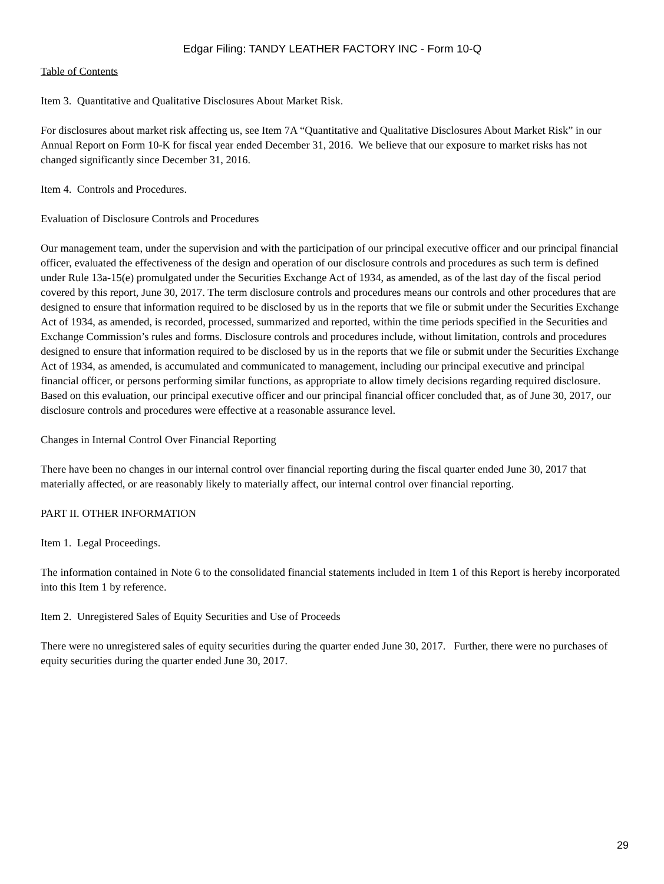Edgar Filing: TANDY LEATHER FACTORY INC - Form 10-Q
Table of Contents
Item 3. Quantitative and Qualitative Disclosures About Market Risk.
For disclosures about market risk affecting us, see Item 7A “Quantitative and Qualitative Disclosures About Market Risk” in our Annual Report on Form 10-K for fiscal year ended December 31, 2016. We believe that our exposure to market risks has not changed significantly since December 31, 2016.
Item 4. Controls and Procedures.
Evaluation of Disclosure Controls and Procedures
Our management team, under the supervision and with the participation of our principal executive officer and our principal financial officer, evaluated the effectiveness of the design and operation of our disclosure controls and procedures as such term is defined under Rule 13a-15(e) promulgated under the Securities Exchange Act of 1934, as amended, as of the last day of the fiscal period covered by this report, June 30, 2017. The term disclosure controls and procedures means our controls and other procedures that are designed to ensure that information required to be disclosed by us in the reports that we file or submit under the Securities Exchange Act of 1934, as amended, is recorded, processed, summarized and reported, within the time periods specified in the Securities and Exchange Commission’s rules and forms. Disclosure controls and procedures include, without limitation, controls and procedures designed to ensure that information required to be disclosed by us in the reports that we file or submit under the Securities Exchange Act of 1934, as amended, is accumulated and communicated to management, including our principal executive and principal financial officer, or persons performing similar functions, as appropriate to allow timely decisions regarding required disclosure. Based on this evaluation, our principal executive officer and our principal financial officer concluded that, as of June 30, 2017, our disclosure controls and procedures were effective at a reasonable assurance level.
Changes in Internal Control Over Financial Reporting
There have been no changes in our internal control over financial reporting during the fiscal quarter ended June 30, 2017 that materially affected, or are reasonably likely to materially affect, our internal control over financial reporting.
PART II. OTHER INFORMATION
Item 1. Legal Proceedings.
The information contained in Note 6 to the consolidated financial statements included in Item 1 of this Report is hereby incorporated into this Item 1 by reference.
Item 2. Unregistered Sales of Equity Securities and Use of Proceeds
There were no unregistered sales of equity securities during the quarter ended June 30, 2017. Further, there were no purchases of equity securities during the quarter ended June 30, 2017.
29